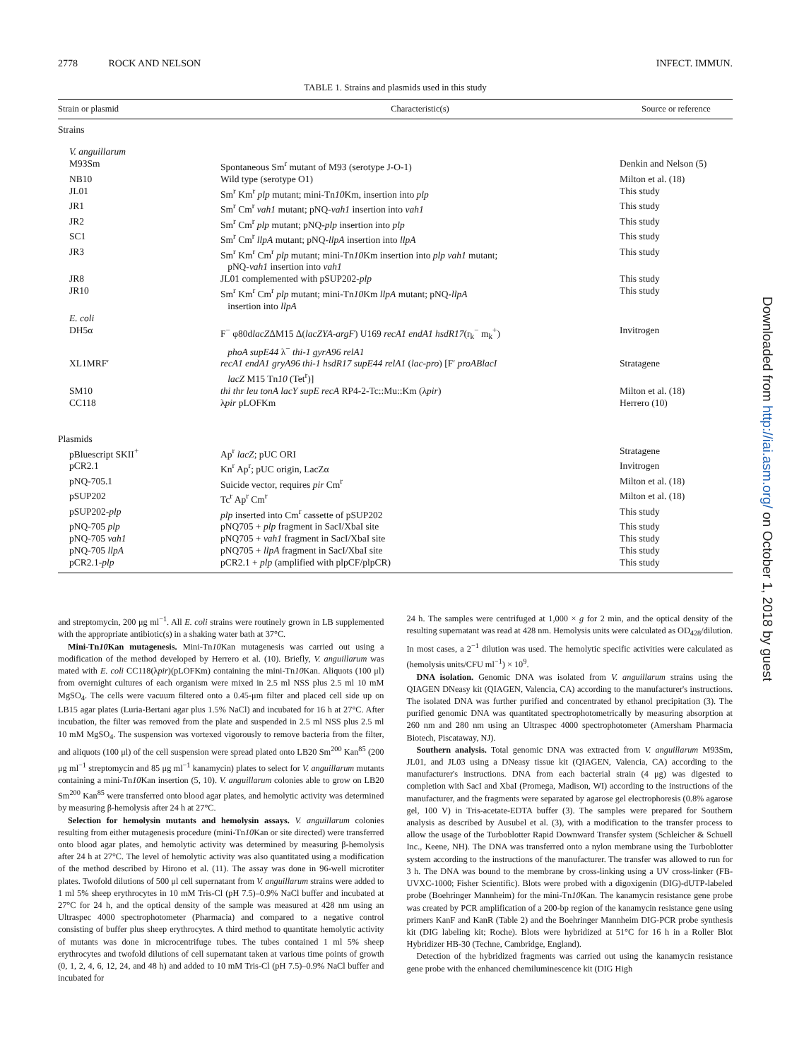2778 ROCK AND NELSON INFECT. IMMUN.
TABLE 1. Strains and plasmids used in this study
| Strain or plasmid | Characteristic(s) | Source or reference |
| --- | --- | --- |
| Strains | | |
| V. anguillarum | | |
| M93Sm | Spontaneous Sm<sup>r</sup> mutant of M93 (serotype J-O-1) | Denkin and Nelson (5) |
| NB10 | Wild type (serotype O1) | Milton et al. (18) |
| JL01 | Sm<sup>r</sup> Km<sup>r</sup> plp mutant; mini-Tn 10 Km, insertion into plp | This study |
| JR1 | Sm<sup>r</sup> Cm<sup>r</sup> vah1 mutant; pNQ- vah1 insertion into vah1 | This study |
| JR2 | Sm<sup>r</sup> Cm<sup>r</sup> plp mutant; pNQ- plp insertion into plp | This study |
| SC1 | Sm<sup>r</sup> Cm<sup>r</sup> llpA mutant; pNQ- llpA insertion into llpA | This study |
| JR3 | Sm<sup>r</sup> Km<sup>r</sup> Cm<sup>r</sup> plp mutant; mini-Tn 10 Km insertion into plp vah1 mutant; pNQ- vah1 insertion into vah1 | This study |
| JR8 | JL01 complemented with pSUP202- plp | This study |
| JR10 | Sm<sup>r</sup> Km<sup>r</sup> Cm<sup>r</sup> plp mutant; mini-Tn 10 Km llpA mutant; pNQ- llpA insertion into llpA | This study |
| E. coli | | |
| DH5α | F<sup>−</sup> φ80d lacZ ΔM15 Δ( lacZYA-argF ) U169 recA1 endA1 hsdR17 (r<sub>k</sub><sup>−</sup> m<sub>k</sub><sup>+</sup>) phoA supE44 λ<sup>−</sup> thi-1 gyrA96 relA1 | Invitrogen |
| XL1MRF′ | recA1 endA1 gryA96 thi-1 hsdR17 supE44 relA1 ( lac-pro ) [F′ proABlacI lacZ M15 Tn 10 (Tet<sup>r</sup>)] | Stratagene |
| SM10 | thi thr leu tonA lacY supE recA RP4-2-Tc::Mu::Km (λ pir ) | Milton et al. (18) |
| CC118 | λ pir pLOFKm | Herrero (10) |
| Plasmids | | |
| pBluescript SKII<sup>+</sup> | Ap<sup>r</sup> lacZ ; pUC ORI | Stratagene |
| pCR2.1 | Kn<sup>r</sup> Ap<sup>r</sup>; pUC origin, LacZα | Invitrogen |
| pNQ-705.1 | Suicide vector, requires pir Cm<sup>r</sup> | Milton et al. (18) |
| pSUP202 | Tc<sup>r</sup> Ap<sup>r</sup> Cm<sup>r</sup> | Milton et al. (18) |
| pSUP202- plp | plp inserted into Cm<sup>r</sup> cassette of pSUP202 | This study |
| pNQ-705 plp | pNQ705 + plp fragment in SacI/XbaI site | This study |
| pNQ-705 vah1 | pNQ705 + vah1 fragment in SacI/XbaI site | This study |
| pNQ-705 llpA | pNQ705 + llpA fragment in SacI/XbaI site | This study |
| pCR2.1- plp | pCR2.1 + plp (amplified with plpCF/plpCR) | This study |
and streptomycin, 200 μg ml<sup>−1</sup>. All E. coli strains were routinely grown in LB supplemented with the appropriate antibiotic(s) in a shaking water bath at 37°C.
Mini-Tn10 Kan mutagenesis. Mini-Tn10 Kan mutagenesis was carried out using a modification of the method developed by Herrero et al. (10). Briefly, V. anguillarum was mated with E. coli CC118(λpir)(pLOFKm) containing the mini-Tn10 Kan. Aliquots (100 μl) from overnight cultures of each organism were mixed in 2.5 ml NSS plus 2.5 ml 10 mM MgSO<sub>4</sub>. The cells were vacuum filtered onto a 0.45-μm filter and placed cell side up on LB15 agar plates (Luria-Bertani agar plus 1.5% NaCl) and incubated for 16 h at 27°C. After incubation, the filter was removed from the plate and suspended in 2.5 ml NSS plus 2.5 ml 10 mM MgSO<sub>4</sub>. The suspension was vortexed vigorously to remove bacteria from the filter, and aliquots (100 μl) of the cell suspension were spread plated onto LB20 Sm<sup>200</sup> Kan<sup>85</sup> (200 μg ml<sup>−1</sup> streptomycin and 85 μg ml<sup>−1</sup> kanamycin) plates to select for V. anguillarum mutants containing a mini-Tn10 Kan insertion (5, 10). V. anguillarum colonies able to grow on LB20 Sm<sup>200</sup> Kan<sup>85</sup> were transferred onto blood agar plates, and hemolytic activity was determined by measuring β-hemolysis after 24 h at 27°C.
Selection for hemolysin mutants and hemolysin assays. V. anguillarum colonies resulting from either mutagenesis procedure (mini-Tn10 Kan or site directed) were transferred onto blood agar plates, and hemolytic activity was determined by measuring β-hemolysis after 24 h at 27°C. The level of hemolytic activity was also quantitated using a modification of the method described by Hirono et al. (11). The assay was done in 96-well microtiter plates. Twofold dilutions of 500 μl cell supernatant from V. anguillarum strains were added to 1 ml 5% sheep erythrocytes in 10 mM Tris-Cl (pH 7.5)–0.9% NaCl buffer and incubated at 27°C for 24 h, and the optical density of the sample was measured at 428 nm using an Ultraspec 4000 spectrophotometer (Pharmacia) and compared to a negative control consisting of buffer plus sheep erythrocytes. A third method to quantitate hemolytic activity of mutants was done in microcentrifuge tubes. The tubes contained 1 ml 5% sheep erythrocytes and twofold dilutions of cell supernatant taken at various time points of growth (0, 1, 2, 4, 6, 12, 24, and 48 h) and added to 10 mM Tris-Cl (pH 7.5)–0.9% NaCl buffer and incubated for
24 h. The samples were centrifuged at 1,000 × g for 2 min, and the optical density of the resulting supernatant was read at 428 nm. Hemolysis units were calculated as OD<sub>428</sub>/dilution. In most cases, a 2<sup>−1</sup> dilution was used. The hemolytic specific activities were calculated as (hemolysis units/CFU ml<sup>−1</sup>) × 10<sup>9</sup>.
DNA isolation. Genomic DNA was isolated from V. anguillarum strains using the QIAGEN DNeasy kit (QIAGEN, Valencia, CA) according to the manufacturer's instructions. The isolated DNA was further purified and concentrated by ethanol precipitation (3). The purified genomic DNA was quantitated spectrophotometrically by measuring absorption at 260 nm and 280 nm using an Ultraspec 4000 spectrophotometer (Amersham Pharmacia Biotech, Piscataway, NJ).
Southern analysis. Total genomic DNA was extracted from V. anguillarum M93Sm, JL01, and JL03 using a DNeasy tissue kit (QIAGEN, Valencia, CA) according to the manufacturer's instructions. DNA from each bacterial strain (4 μg) was digested to completion with SacI and XbaI (Promega, Madison, WI) according to the instructions of the manufacturer, and the fragments were separated by agarose gel electrophoresis (0.8% agarose gel, 100 V) in Tris-acetate-EDTA buffer (3). The samples were prepared for Southern analysis as described by Ausubel et al. (3), with a modification to the transfer process to allow the usage of the Turboblotter Rapid Downward Transfer system (Schleicher & Schuell Inc., Keene, NH). The DNA was transferred onto a nylon membrane using the Turboblotter system according to the instructions of the manufacturer. The transfer was allowed to run for 3 h. The DNA was bound to the membrane by cross-linking using a UV cross-linker (FB-UVXC-1000; Fisher Scientific). Blots were probed with a digoxigenin (DIG)-dUTP-labeled probe (Boehringer Mannheim) for the mini-Tn10 Kan. The kanamycin resistance gene probe was created by PCR amplification of a 200-bp region of the kanamycin resistance gene using primers KanF and KanR (Table 2) and the Boehringer Mannheim DIG-PCR probe synthesis kit (DIG labeling kit; Roche). Blots were hybridized at 51°C for 16 h in a Roller Blot Hybridizer HB-30 (Techne, Cambridge, England).
Detection of the hybridized fragments was carried out using the kanamycin resistance gene probe with the enhanced chemiluminescence kit (DIG High
Downloaded from http://iai.asm.org/ on October 1, 2018 by guest